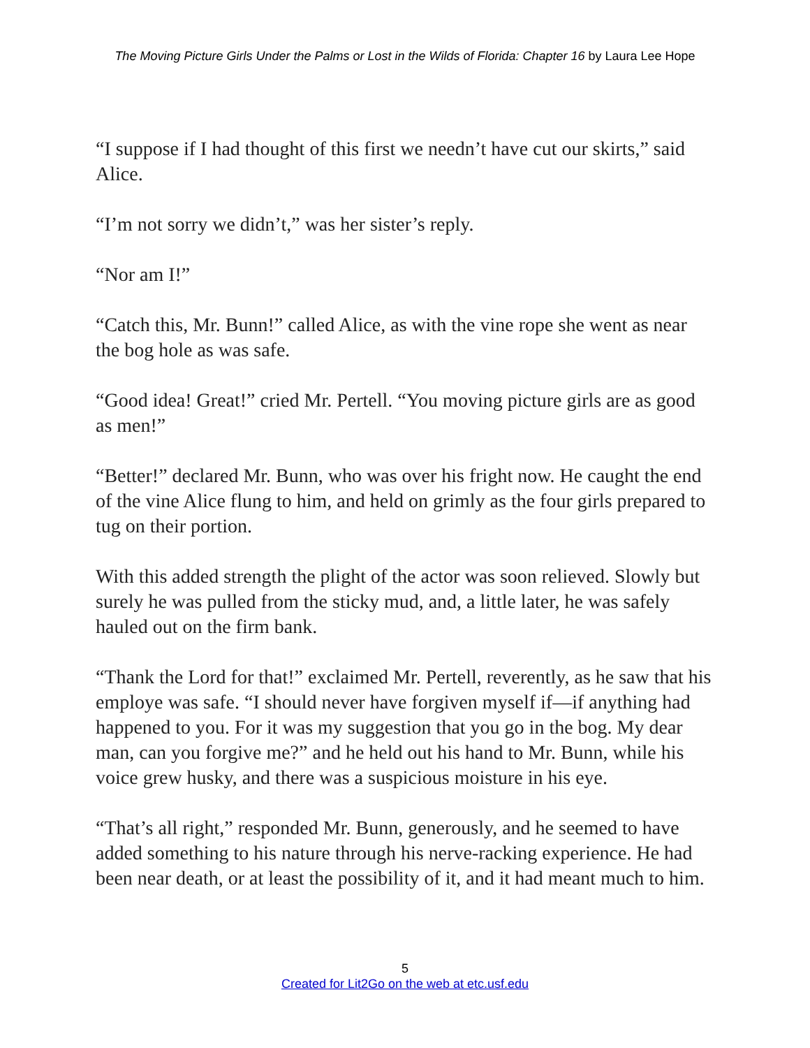The Moving Picture Girls Under the Palms or Lost in the Wilds of Florida: Chapter 16 by Laura Lee Hope
“I suppose if I had thought of this first we needn’t have cut our skirts,” said Alice.
“I’m not sorry we didn’t,” was her sister’s reply.
“Nor am I!”
“Catch this, Mr. Bunn!” called Alice, as with the vine rope she went as near the bog hole as was safe.
“Good idea! Great!” cried Mr. Pertell. “You moving picture girls are as good as men!”
“Better!” declared Mr. Bunn, who was over his fright now. He caught the end of the vine Alice flung to him, and held on grimly as the four girls prepared to tug on their portion.
With this added strength the plight of the actor was soon relieved. Slowly but surely he was pulled from the sticky mud, and, a little later, he was safely hauled out on the firm bank.
“Thank the Lord for that!” exclaimed Mr. Pertell, reverently, as he saw that his employe was safe. “I should never have forgiven myself if—if anything had happened to you. For it was my suggestion that you go in the bog. My dear man, can you forgive me?” and he held out his hand to Mr. Bunn, while his voice grew husky, and there was a suspicious moisture in his eye.
“That’s all right,” responded Mr. Bunn, generously, and he seemed to have added something to his nature through his nerve-racking experience. He had been near death, or at least the possibility of it, and it had meant much to him.
5
Created for Lit2Go on the web at etc.usf.edu